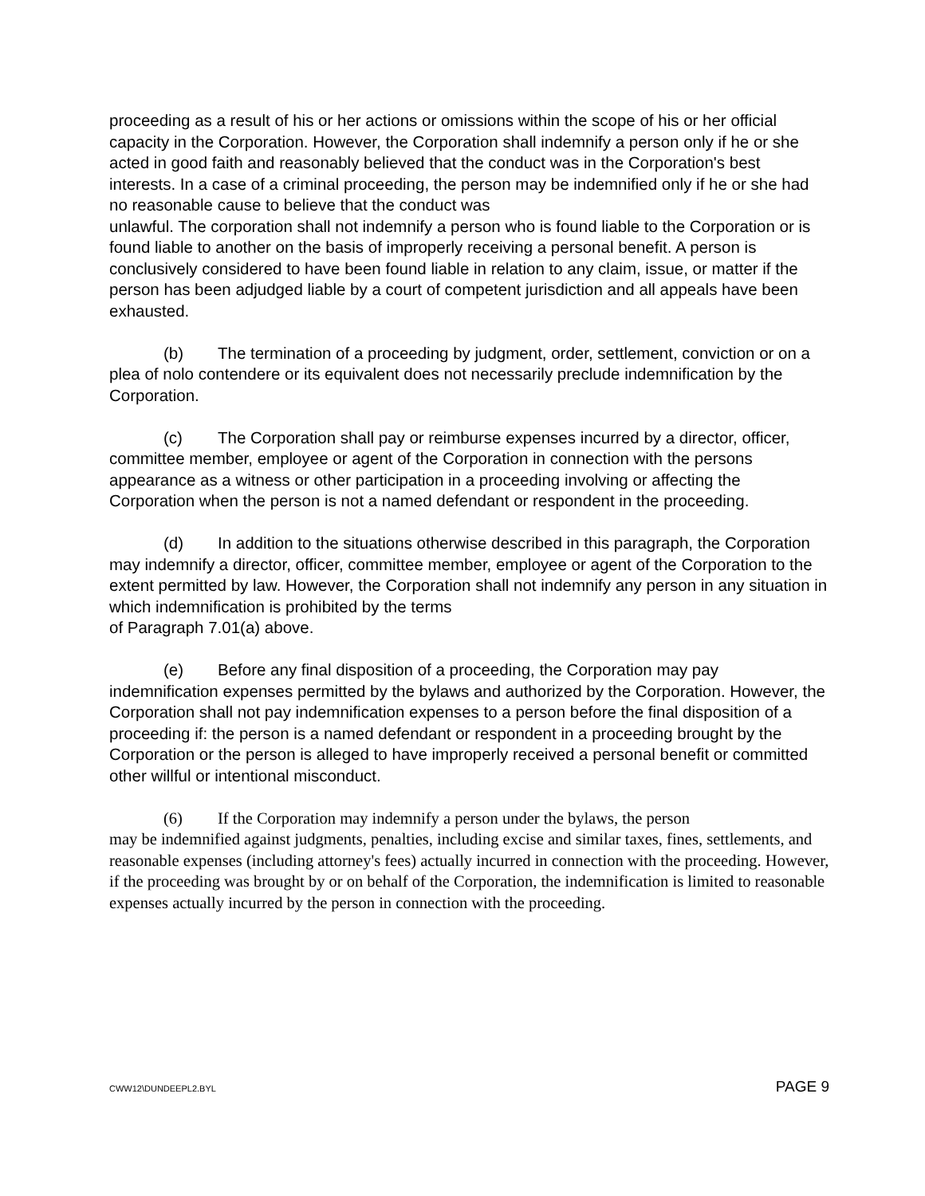proceeding as a result of his or her actions or omissions within the scope of his or her official capacity in the Corporation. However, the Corporation shall indemnify a person only if he or she acted in good faith and reasonably believed that the conduct was in the Corporation's best interests. In a case of a criminal proceeding, the person may be indemnified only if he or she had no reasonable cause to believe that the conduct was
unlawful. The corporation shall not indemnify a person who is found liable to the Corporation or is found liable to another on the basis of improperly receiving a personal benefit. A person is conclusively considered to have been found liable in relation to any claim, issue, or matter if the person has been adjudged liable by a court of competent jurisdiction and all appeals have been exhausted.
(b) The termination of a proceeding by judgment, order, settlement, conviction or on a plea of nolo contendere or its equivalent does not necessarily preclude indemnification by the Corporation.
(c) The Corporation shall pay or reimburse expenses incurred by a director, officer, committee member, employee or agent of the Corporation in connection with the persons appearance as a witness or other participation in a proceeding involving or affecting the Corporation when the person is not a named defendant or respondent in the proceeding.
(d) In addition to the situations otherwise described in this paragraph, the Corporation may indemnify a director, officer, committee member, employee or agent of the Corporation to the extent permitted by law. However, the Corporation shall not indemnify any person in any situation in which indemnification is prohibited by the terms
of Paragraph 7.01(a) above.
(e) Before any final disposition of a proceeding, the Corporation may pay indemnification expenses permitted by the bylaws and authorized by the Corporation. However, the Corporation shall not pay indemnification expenses to a person before the final disposition of a proceeding if: the person is a named defendant or respondent in a proceeding brought by the Corporation or the person is alleged to have improperly received a personal benefit or committed other willful or intentional misconduct.
(6) If the Corporation may indemnify a person under the bylaws, the person
may be indemnified against judgments, penalties, including excise and similar taxes, fines, settlements, and reasonable expenses (including attorney's fees) actually incurred in connection with the proceeding. However, if the proceeding was brought by or on behalf of the Corporation, the indemnification is limited to reasonable expenses actually incurred by the person in connection with the proceeding.
CWW12\DUNDEEPL2.BYL PAGE 9